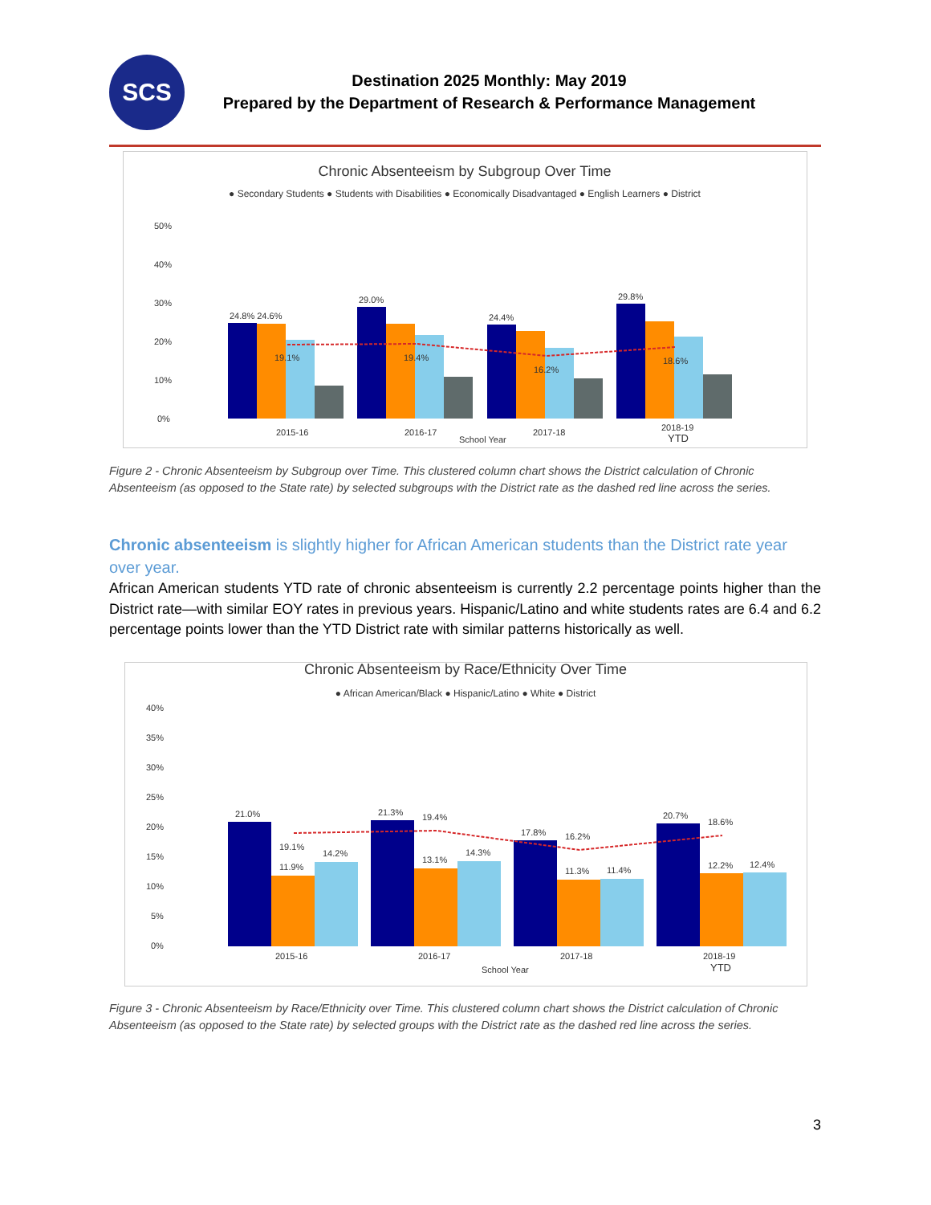SCS
Destination 2025 Monthly: May 2019
Prepared by the Department of Research & Performance Management
Chronic Absenteeism by Subgroup Over Time
● Secondary Students ● Students with Disabilities ● Economically Disadvantaged ● English Learners ● District
50%
40%
30%
20%
10%
0%
24.8% 24.6%
29.0%
24.4%
29.8%
19.1%
19.4%
16.2%
18.6%
2015-16
2016-17
2017-18
2018-19
YTD
School Year
Figure 2 - Chronic Absenteeism by Subgroup over Time. This clustered column chart shows the District calculation of Chronic Absenteeism (as opposed to the State rate) by selected subgroups with the District rate as the dashed red line across the series.
Chronic absenteeism is slightly higher for African American students than the District rate year over year.
African American students YTD rate of chronic absenteeism is currently 2.2 percentage points higher than the District rate—with similar EOY rates in previous years. Hispanic/Latino and white students rates are 6.4 and 6.2 percentage points lower than the YTD District rate with similar patterns historically as well.
Chronic Absenteeism by Race/Ethnicity Over Time
● African American/Black ● Hispanic/Latino ● White ● District
40%
35%
30%
25%
20%
15%
10%
5%
0%
21.0%
19.1%
11.9%
14.2%
21.3%
19.4%
13.1%
14.3%
17.8%
16.2%
11.3%
11.4%
20.7%
18.6%
12.2%
12.4%
2015-16
2016-17
2017-18
2018-19
YTD
School Year
Figure 3 - Chronic Absenteeism by Race/Ethnicity over Time. This clustered column chart shows the District calculation of Chronic Absenteeism (as opposed to the State rate) by selected groups with the District rate as the dashed red line across the series.
3